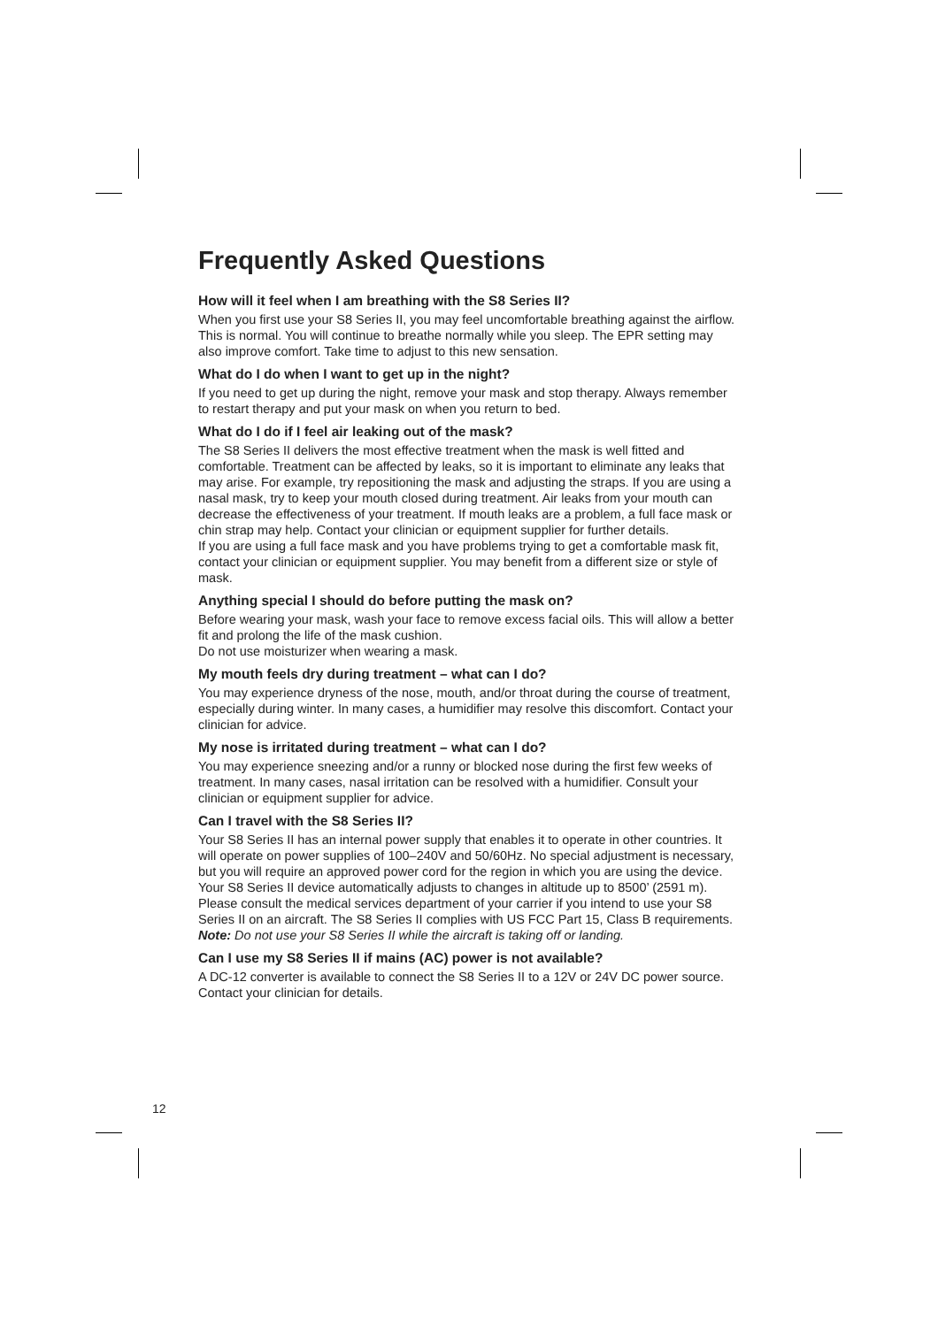Frequently Asked Questions
How will it feel when I am breathing with the S8 Series II?
When you first use your S8 Series II, you may feel uncomfortable breathing against the airflow. This is normal. You will continue to breathe normally while you sleep. The EPR setting may also improve comfort. Take time to adjust to this new sensation.
What do I do when I want to get up in the night?
If you need to get up during the night, remove your mask and stop therapy. Always remember to restart therapy and put your mask on when you return to bed.
What do I do if I feel air leaking out of the mask?
The S8 Series II delivers the most effective treatment when the mask is well fitted and comfortable. Treatment can be affected by leaks, so it is important to eliminate any leaks that may arise. For example, try repositioning the mask and adjusting the straps. If you are using a nasal mask, try to keep your mouth closed during treatment. Air leaks from your mouth can decrease the effectiveness of your treatment. If mouth leaks are a problem, a full face mask or chin strap may help. Contact your clinician or equipment supplier for further details.
If you are using a full face mask and you have problems trying to get a comfortable mask fit, contact your clinician or equipment supplier. You may benefit from a different size or style of mask.
Anything special I should do before putting the mask on?
Before wearing your mask, wash your face to remove excess facial oils. This will allow a better fit and prolong the life of the mask cushion.
Do not use moisturizer when wearing a mask.
My mouth feels dry during treatment – what can I do?
You may experience dryness of the nose, mouth, and/or throat during the course of treatment, especially during winter. In many cases, a humidifier may resolve this discomfort. Contact your clinician for advice.
My nose is irritated during treatment – what can I do?
You may experience sneezing and/or a runny or blocked nose during the first few weeks of treatment. In many cases, nasal irritation can be resolved with a humidifier. Consult your clinician or equipment supplier for advice.
Can I travel with the S8 Series II?
Your S8 Series II has an internal power supply that enables it to operate in other countries. It will operate on power supplies of 100–240V and 50/60Hz. No special adjustment is necessary, but you will require an approved power cord for the region in which you are using the device.
Your S8 Series II device automatically adjusts to changes in altitude up to 8500’ (2591 m).
Please consult the medical services department of your carrier if you intend to use your S8 Series II on an aircraft. The S8 Series II complies with US FCC Part 15, Class B requirements.
Note: Do not use your S8 Series II while the aircraft is taking off or landing.
Can I use my S8 Series II if mains (AC) power is not available?
A DC-12 converter is available to connect the S8 Series II to a 12V or 24V DC power source. Contact your clinician for details.
12